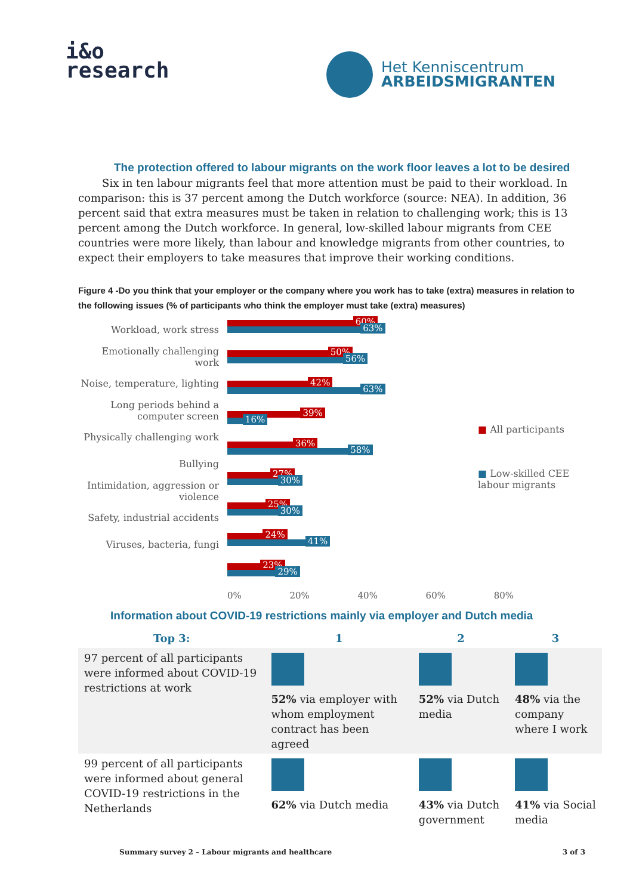i&o
research
Het Kenniscentrum
ARBEIDSMIGRANTEN
The protection offered to labour migrants on the work floor leaves a lot to be desired
Six in ten labour migrants feel that more attention must be paid to their workload. In comparison: this is 37 percent among the Dutch workforce (source: NEA). In addition, 36 percent said that extra measures must be taken in relation to challenging work; this is 13 percent among the Dutch workforce. In general, low-skilled labour migrants from CEE countries were more likely, than labour and knowledge migrants from other countries, to expect their employers to take measures that improve their working conditions.
Figure 4 -Do you think that your employer or the company where you work has to take (extra) measures in relation to the following issues (% of participants who think the employer must take (extra) measures)
Workload, work stress
Emotionally challenging work
Noise, temperature, lighting
Long periods behind a computer screen
Physically challenging work
Bullying
Intimidation, aggression or violence
Safety, industrial accidents
Viruses, bacteria, fungi
60%
63%
50%
56%
42%
63%
39%
16%
36%
58%
27%
30%
25%
30%
24%
41%
23%
29%
■ All participants
■ Low-skilled CEE labour migrants
0% 20% 40% 60% 80%
Information about COVID-19 restrictions mainly via employer and Dutch media
| Top 3: | 1 | 2 | 3 |
| 97 percent of all participants were informed about COVID-19 restrictions at work | 52% via employer with whom employment contract has been agreed | 52% via Dutch media | 48% via the company where I work |
| 99 percent of all participants were informed about general COVID-19 restrictions in the Netherlands | 62% via Dutch media | 43% via Dutch government | 41% via Social media |
Summary survey 2 – Labour migrants and healthcare 3 of 3